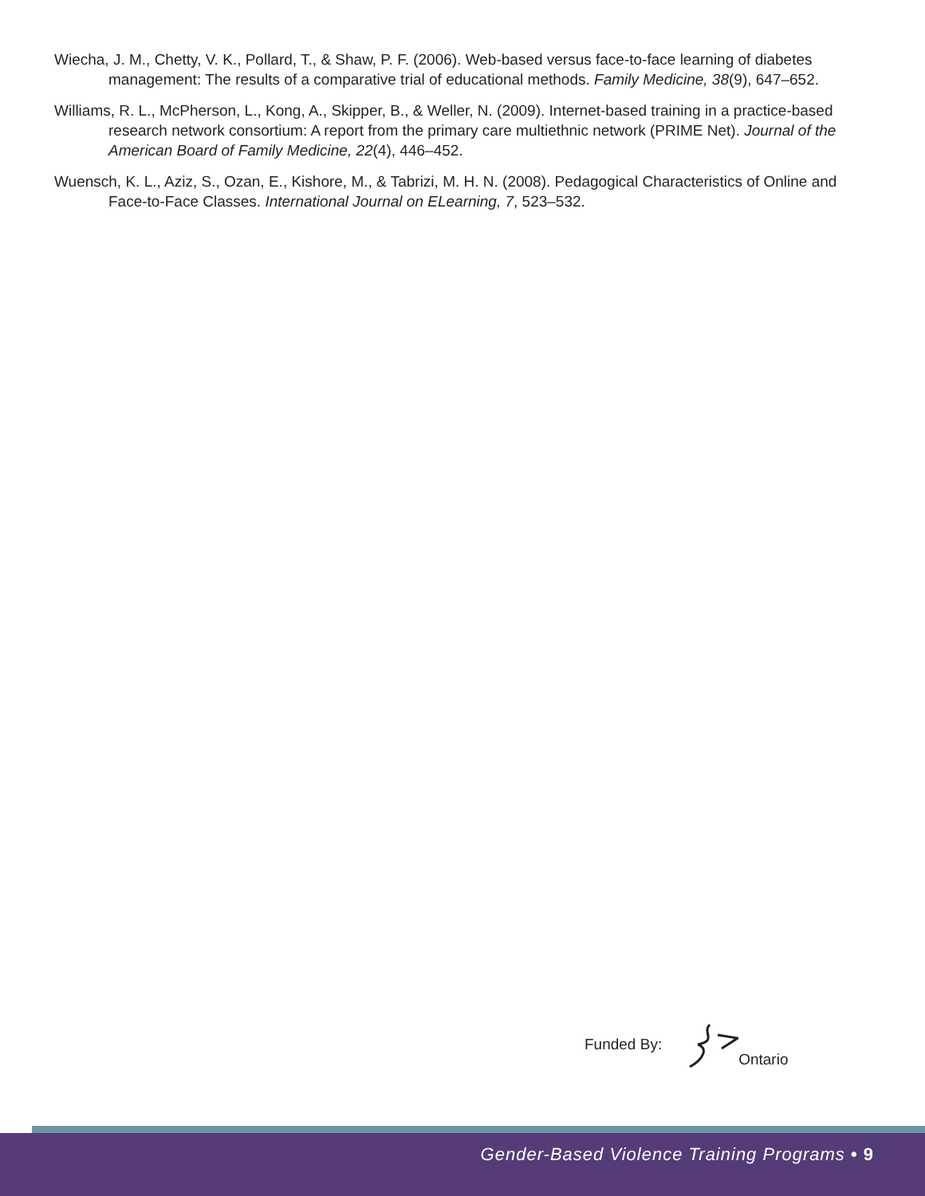Wiecha, J. M., Chetty, V. K., Pollard, T., & Shaw, P. F. (2006). Web-based versus face-to-face learning of diabetes management: The results of a comparative trial of educational methods. Family Medicine, 38(9), 647–652.
Williams, R. L., McPherson, L., Kong, A., Skipper, B., & Weller, N. (2009). Internet-based training in a practice-based research network consortium: A report from the primary care multiethnic network (PRIME Net). Journal of the American Board of Family Medicine, 22(4), 446–452.
Wuensch, K. L., Aziz, S., Ozan, E., Kishore, M., & Tabrizi, M. H. N. (2008). Pedagogical Characteristics of Online and Face-to-Face Classes. International Journal on ELearning, 7, 523–532.
Funded By: Ontario
Gender-Based Violence Training Programs • 9